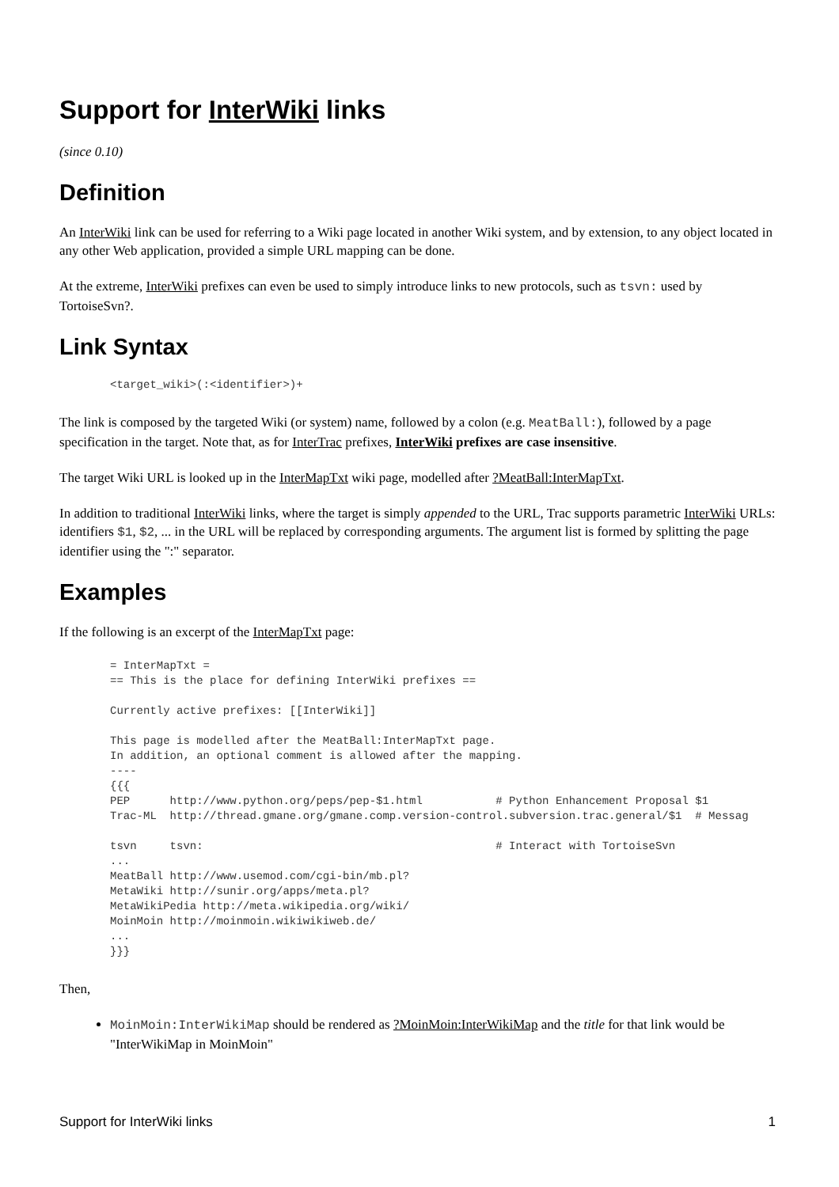Support for InterWiki links
(since 0.10)
Definition
An InterWiki link can be used for referring to a Wiki page located in another Wiki system, and by extension, to any object located in any other Web application, provided a simple URL mapping can be done.
At the extreme, InterWiki prefixes can even be used to simply introduce links to new protocols, such as tsvn: used by TortoiseSvn?.
Link Syntax
<target_wiki>(:<identifier>)+
The link is composed by the targeted Wiki (or system) name, followed by a colon (e.g. MeatBall:), followed by a page specification in the target. Note that, as for InterTrac prefixes, InterWiki prefixes are case insensitive.
The target Wiki URL is looked up in the InterMapTxt wiki page, modelled after ?MeatBall:InterMapTxt.
In addition to traditional InterWiki links, where the target is simply appended to the URL, Trac supports parametric InterWiki URLs: identifiers $1, $2, ... in the URL will be replaced by corresponding arguments. The argument list is formed by splitting the page identifier using the ":" separator.
Examples
If the following is an excerpt of the InterMapTxt page:
= InterMapTxt =
== This is the place for defining InterWiki prefixes ==

Currently active prefixes: [[InterWiki]]

This page is modelled after the MeatBall:InterMapTxt page.
In addition, an optional comment is allowed after the mapping.
----
{{{
PEP      http://www.python.org/peps/pep-$1.html           # Python Enhancement Proposal $1
Trac-ML  http://thread.gmane.org/gmane.comp.version-control.subversion.trac.general/$1  # Messag

tsvn     tsvn:                                            # Interact with TortoiseSvn
...
MeatBall http://www.usemod.com/cgi-bin/mb.pl?
MetaWiki http://sunir.org/apps/meta.pl?
MetaWikiPedia http://meta.wikipedia.org/wiki/
MoinMoin http://moinmoin.wikiwikiweb.de/
...
}}}
Then,
MoinMoin:InterWikiMap should be rendered as ?MoinMoin:InterWikiMap and the title for that link would be "InterWikiMap in MoinMoin"
Support for InterWiki links 1